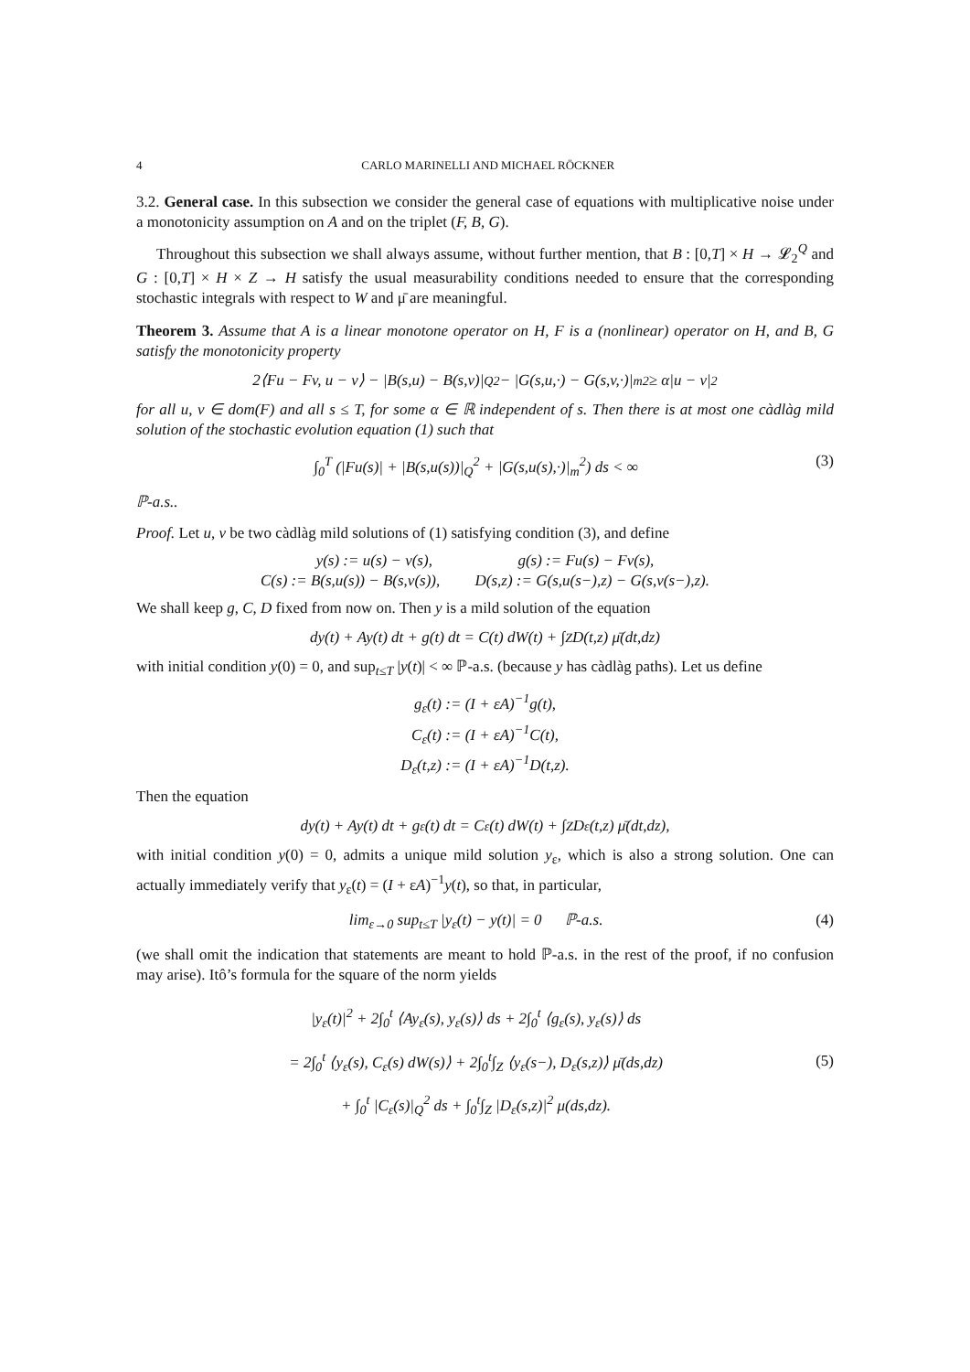4 CARLO MARINELLI AND MICHAEL RÖCKNER
3.2. General case. In this subsection we consider the general case of equations with multiplicative noise under a monotonicity assumption on A and on the triplet (F, B, G).
Throughout this subsection we shall always assume, without further mention, that B : [0,T] × H → 𝓛<sub>2</sub><sup>Q</sup> and G : [0,T] × H × Z → H satisfy the usual measurability conditions needed to ensure that the corresponding stochastic integrals with respect to W and μ̄ are meaningful.
Theorem 3. Assume that A is a linear monotone operator on H, F is a (nonlinear) operator on H, and B, G satisfy the monotonicity property
2⟨Fu − Fv, u − v⟩ − |B(s,u) − B(s,v)|<sub>Q</sub><sup>2</sup> − |G(s,u,·) − G(s,v,·)|<sub>m</sub><sup>2</sup> ≥ α|u − v|<sup>2</sup>
for all u, v ∈ dom(F) and all s ≤ T, for some α ∈ ℝ independent of s. Then there is at most one càdlàg mild solution of the stochastic evolution equation (1) such that
∫<sub>0</sub><sup>T</sup> (|Fu(s)| + |B(s,u(s))|<sub>Q</sub><sup>2</sup> + |G(s,u(s),·)|<sub>m</sub><sup>2</sup>) ds < ∞ (3)
ℙ-a.s..
Proof. Let u, v be two càdlàg mild solutions of (1) satisfying condition (3), and define
y(s) := u(s) − v(s), g(s) := Fu(s) − Fv(s),
C(s) := B(s,u(s)) − B(s,v(s)), D(s,z) := G(s,u(s−),z) − G(s,v(s−),z).
We shall keep g, C, D fixed from now on. Then y is a mild solution of the equation
dy(t) + Ay(t) dt + g(t) dt = C(t) dW(t) + ∫<sub>Z</sub> D(t,z) μ̄(dt,dz)
with initial condition y(0) = 0, and sup<sub>t≤T</sub> |y(t)| < ∞ ℙ-a.s. (because y has càdlàg paths). Let us define
g<sub>ε</sub>(t) := (I + εA)<sup>−1</sup>g(t),
C<sub>ε</sub>(t) := (I + εA)<sup>−1</sup>C(t),
D<sub>ε</sub>(t,z) := (I + εA)<sup>−1</sup>D(t,z).
Then the equation
dy(t) + Ay(t) dt + g<sub>ε</sub>(t) dt = C<sub>ε</sub>(t) dW(t) + ∫<sub>Z</sub> D<sub>ε</sub>(t,z) μ̄(dt,dz),
with initial condition y(0) = 0, admits a unique mild solution y<sub>ε</sub>, which is also a strong solution. One can actually immediately verify that y<sub>ε</sub>(t) = (I + εA)<sup>−1</sup>y(t), so that, in particular,
lim<sub>ε→0</sub> sup<sub>t≤T</sub> |y<sub>ε</sub>(t) − y(t)| = 0 ℙ-a.s. (4)
(we shall omit the indication that statements are meant to hold ℙ-a.s. in the rest of the proof, if no confusion may arise). Itô’s formula for the square of the norm yields
|y<sub>ε</sub>(t)|<sup>2</sup> + 2∫<sub>0</sub><sup>t</sup> ⟨Ay<sub>ε</sub>(s), y<sub>ε</sub>(s)⟩ ds + 2∫<sub>0</sub><sup>t</sup> ⟨g<sub>ε</sub>(s), y<sub>ε</sub>(s)⟩ ds
= 2∫<sub>0</sub><sup>t</sup> ⟨y<sub>ε</sub>(s), C<sub>ε</sub>(s) dW(s)⟩ + 2∫<sub>0</sub><sup>t</sup>∫<sub>Z</sub> ⟨y<sub>ε</sub>(s−), D<sub>ε</sub>(s,z)⟩ μ̄(ds,dz)
+ ∫<sub>0</sub><sup>t</sup> |C<sub>ε</sub>(s)|<sub>Q</sub><sup>2</sup> ds + ∫<sub>0</sub><sup>t</sup>∫<sub>Z</sub> |D<sub>ε</sub>(s,z)|<sup>2</sup> μ(ds,dz). (5)